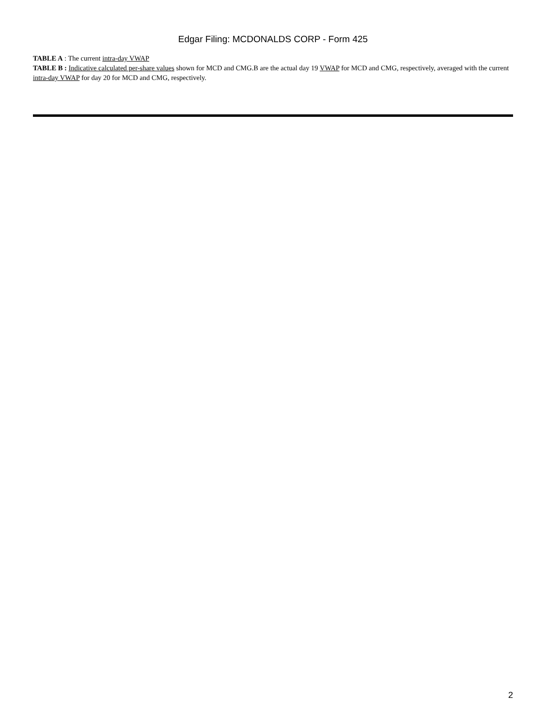Edgar Filing: MCDONALDS CORP - Form 425
TABLE A : The current intra-day VWAP
TABLE B : Indicative calculated per-share values shown for MCD and CMG.B are the actual day 19 VWAP for MCD and CMG, respectively, averaged with the current intra-day VWAP for day 20 for MCD and CMG, respectively.
2